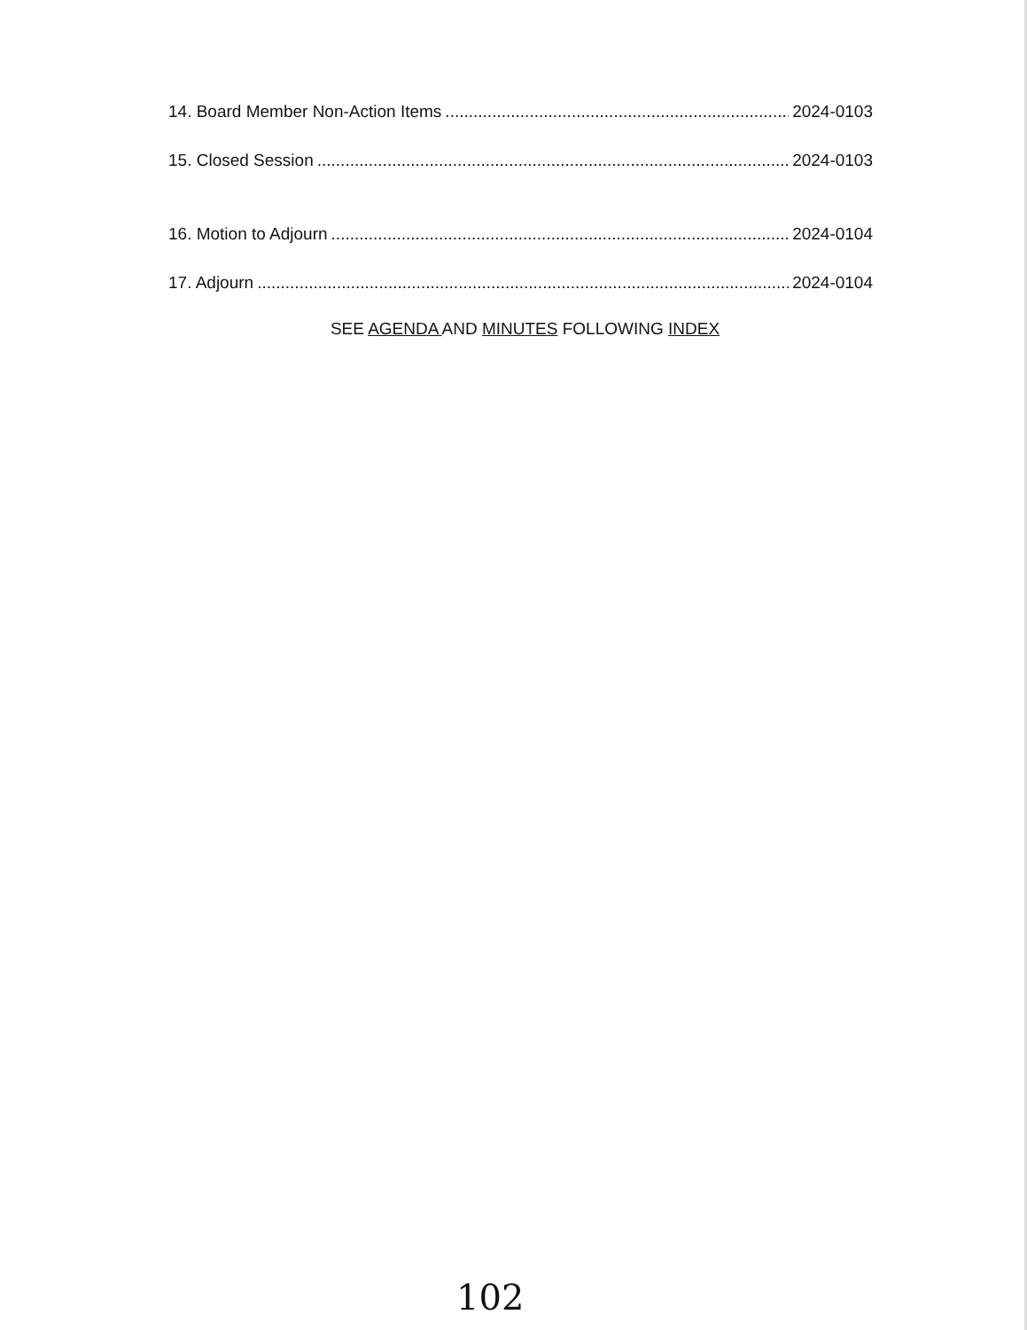14. Board Member Non-Action Items 2024-0103
15. Closed Session 2024-0103
16. Motion to Adjourn 2024-0104
17. Adjourn 2024-0104
SEE AGENDA AND MINUTES FOLLOWING INDEX
102